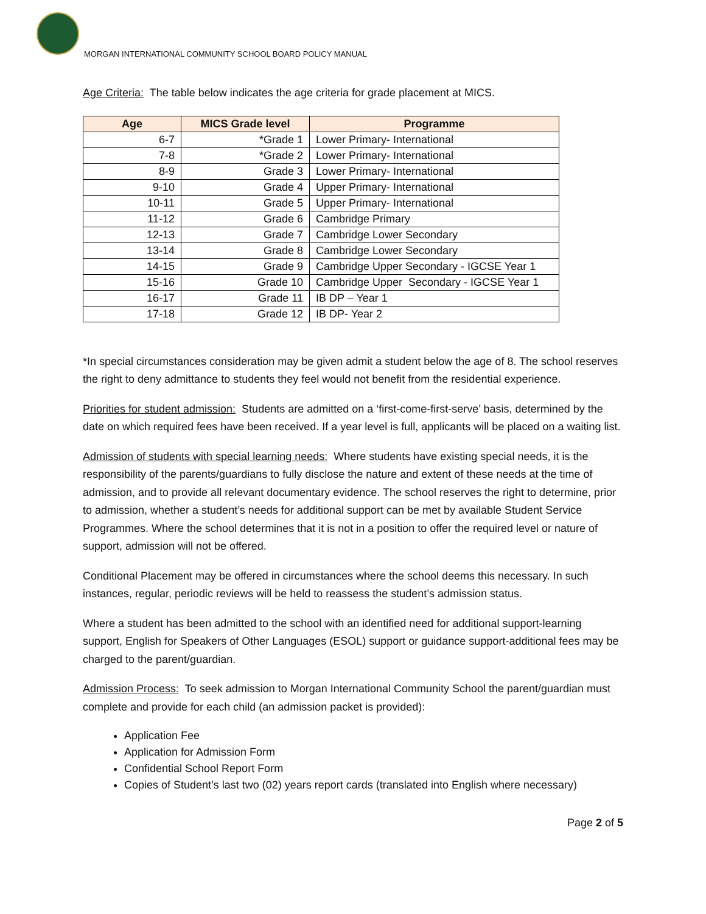MORGAN INTERNATIONAL COMMUNITY SCHOOL BOARD POLICY MANUAL
Age Criteria: The table below indicates the age criteria for grade placement at MICS.
| Age | MICS Grade level | Programme |
| --- | --- | --- |
| 6-7 | *Grade 1 | Lower Primary- International |
| 7-8 | *Grade 2 | Lower Primary- International |
| 8-9 | Grade 3 | Lower Primary- International |
| 9-10 | Grade 4 | Upper Primary- International |
| 10-11 | Grade 5 | Upper Primary- International |
| 11-12 | Grade 6 | Cambridge Primary |
| 12-13 | Grade 7 | Cambridge Lower Secondary |
| 13-14 | Grade 8 | Cambridge Lower Secondary |
| 14-15 | Grade 9 | Cambridge Upper Secondary - IGCSE Year 1 |
| 15-16 | Grade 10 | Cambridge Upper Secondary - IGCSE Year 1 |
| 16-17 | Grade 11 | IB DP – Year 1 |
| 17-18 | Grade 12 | IB DP- Year 2 |
*In special circumstances consideration may be given admit a student below the age of 8. The school reserves the right to deny admittance to students they feel would not benefit from the residential experience.
Priorities for student admission: Students are admitted on a ‘first-come-first-serve’ basis, determined by the date on which required fees have been received. If a year level is full, applicants will be placed on a waiting list.
Admission of students with special learning needs: Where students have existing special needs, it is the responsibility of the parents/guardians to fully disclose the nature and extent of these needs at the time of admission, and to provide all relevant documentary evidence. The school reserves the right to determine, prior to admission, whether a student’s needs for additional support can be met by available Student Service Programmes. Where the school determines that it is not in a position to offer the required level or nature of support, admission will not be offered.
Conditional Placement may be offered in circumstances where the school deems this necessary. In such instances, regular, periodic reviews will be held to reassess the student’s admission status.
Where a student has been admitted to the school with an identified need for additional support-learning support, English for Speakers of Other Languages (ESOL) support or guidance support-additional fees may be charged to the parent/guardian.
Admission Process: To seek admission to Morgan International Community School the parent/guardian must complete and provide for each child (an admission packet is provided):
Application Fee
Application for Admission Form
Confidential School Report Form
Copies of Student’s last two (02) years report cards (translated into English where necessary)
Page 2 of 5